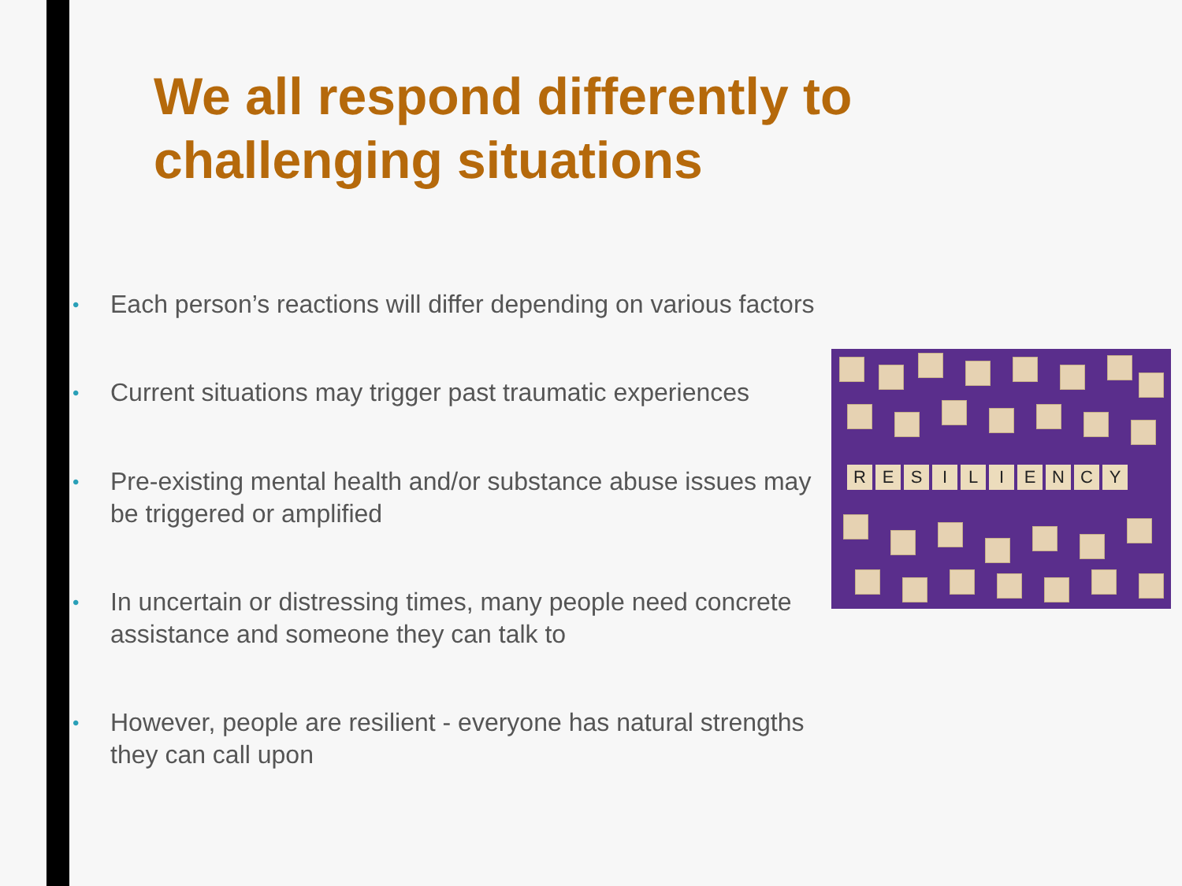We all respond differently to challenging situations
• Each person’s reactions will differ depending on various factors
• Current situations may trigger past traumatic experiences
• Pre-existing mental health and/or substance abuse issues may be triggered or amplified
• In uncertain or distressing times, many people need concrete assistance and someone they can talk to
• However, people are resilient - everyone has natural strengths they can call upon
R E S I L I E N C Y